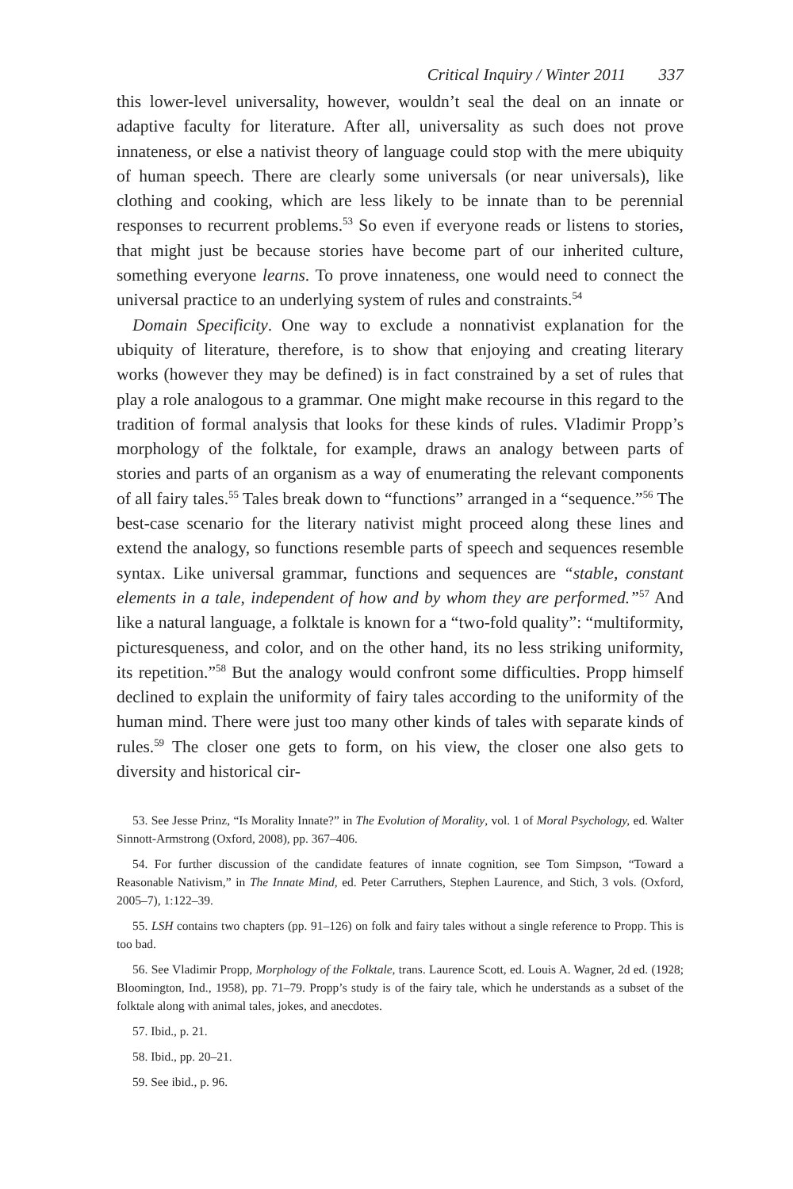Critical Inquiry / Winter 2011 337
this lower-level universality, however, wouldn’t seal the deal on an innate or adaptive faculty for literature. After all, universality as such does not prove innateness, or else a nativist theory of language could stop with the mere ubiquity of human speech. There are clearly some universals (or near universals), like clothing and cooking, which are less likely to be innate than to be perennial responses to recurrent problems.<sup>53</sup> So even if everyone reads or listens to stories, that might just be because stories have become part of our inherited culture, something everyone learns. To prove innateness, one would need to connect the universal practice to an underlying system of rules and constraints.<sup>54</sup>
Domain Specificity. One way to exclude a nonnativist explanation for the ubiquity of literature, therefore, is to show that enjoying and creating literary works (however they may be defined) is in fact constrained by a set of rules that play a role analogous to a grammar. One might make recourse in this regard to the tradition of formal analysis that looks for these kinds of rules. Vladimir Propp’s morphology of the folktale, for example, draws an analogy between parts of stories and parts of an organism as a way of enumerating the relevant components of all fairy tales.<sup>55</sup> Tales break down to “functions” arranged in a “sequence.”<sup>56</sup> The best-case scenario for the literary nativist might proceed along these lines and extend the analogy, so functions resemble parts of speech and sequences resemble syntax. Like universal grammar, functions and sequences are “stable, constant elements in a tale, independent of how and by whom they are performed.”<sup>57</sup> And like a natural language, a folktale is known for a “two-fold quality”: “multiformity, picturesqueness, and color, and on the other hand, its no less striking uniformity, its repetition.”<sup>58</sup> But the analogy would confront some difficulties. Propp himself declined to explain the uniformity of fairy tales according to the uniformity of the human mind. There were just too many other kinds of tales with separate kinds of rules.<sup>59</sup> The closer one gets to form, on his view, the closer one also gets to diversity and historical cir-
53. See Jesse Prinz, “Is Morality Innate?” in The Evolution of Morality, vol. 1 of Moral Psychology, ed. Walter Sinnott-Armstrong (Oxford, 2008), pp. 367–406.
54. For further discussion of the candidate features of innate cognition, see Tom Simpson, “Toward a Reasonable Nativism,” in The Innate Mind, ed. Peter Carruthers, Stephen Laurence, and Stich, 3 vols. (Oxford, 2005–7), 1:122–39.
55. LSH contains two chapters (pp. 91–126) on folk and fairy tales without a single reference to Propp. This is too bad.
56. See Vladimir Propp, Morphology of the Folktale, trans. Laurence Scott, ed. Louis A. Wagner, 2d ed. (1928; Bloomington, Ind., 1958), pp. 71–79. Propp’s study is of the fairy tale, which he understands as a subset of the folktale along with animal tales, jokes, and anecdotes.
57. Ibid., p. 21.
58. Ibid., pp. 20–21.
59. See ibid., p. 96.